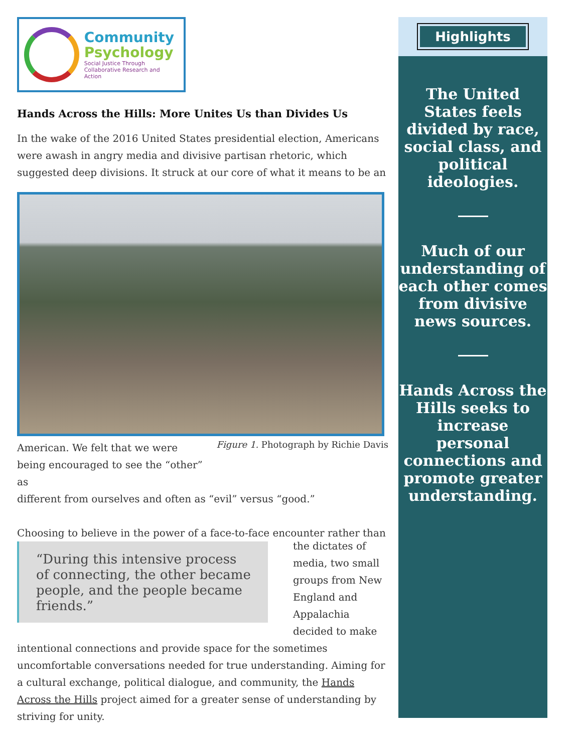Community
Psychology
Social Justice Through
Collaborative Research and Action
Hands Across the Hills: More Unites Us than Divides Us
In the wake of the 2016 United States presidential election, Americans were awash in angry media and divisive partisan rhetoric, which suggested deep divisions. It struck at our core of what it means to be an
American. We felt that we were being encouraged to see the “other” as
Figure 1. Photograph by Richie Davis
different from ourselves and often as “evil” versus “good.”
Choosing to believe in the power of a face-to-face encounter rather than
“During this intensive process of connecting, the other became people, and the people became friends.”
the dictates of media, two small groups from New England and Appalachia decided to make
intentional connections and provide space for the sometimes uncomfortable conversations needed for true understanding. Aiming for a cultural exchange, political dialogue, and community, the Hands Across the Hills project aimed for a greater sense of understanding by striving for unity.
Highlights
The United States feels divided by race, social class, and political ideologies.
Much of our understanding of each other comes from divisive news sources.
Hands Across the Hills seeks to increase personal connections and promote greater understanding.